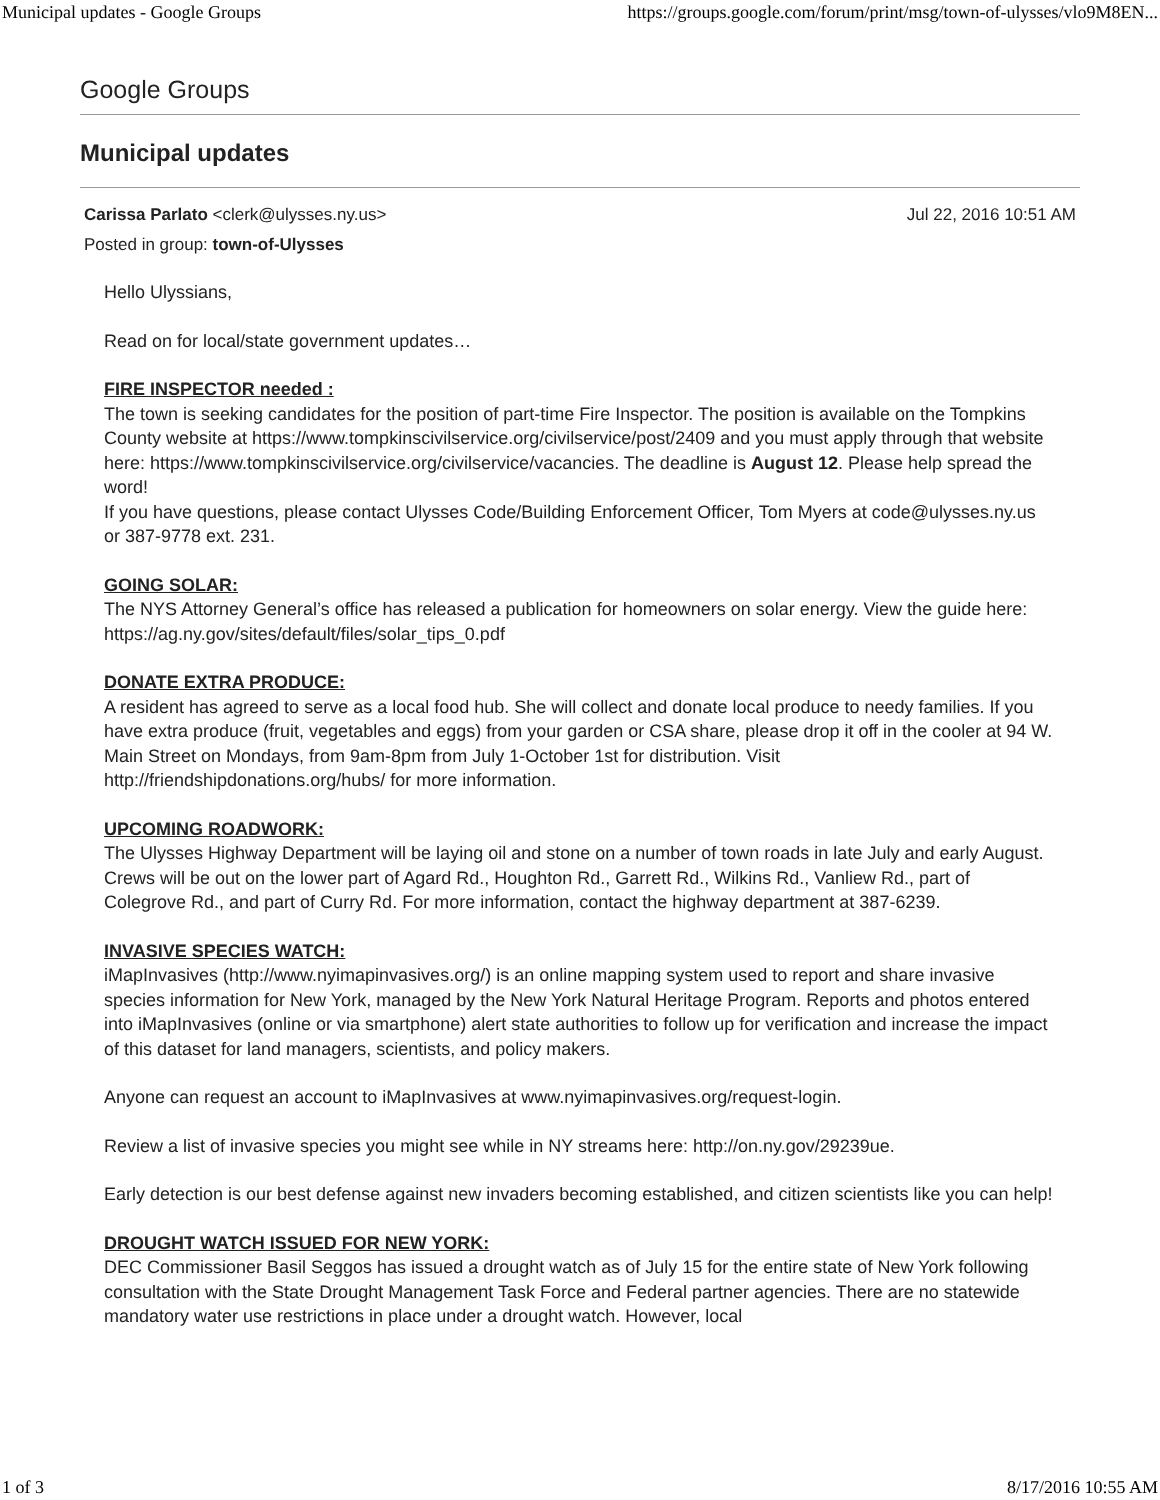Municipal updates - Google Groups https://groups.google.com/forum/print/msg/town-of-ulysses/vlo9M8EN...
Google Groups
Municipal updates
Carissa Parlato <clerk@ulysses.ny.us> Jul 22, 2016 10:51 AM
Posted in group: town-of-Ulysses
Hello Ulyssians,
Read on for local/state government updates…
FIRE INSPECTOR needed :
The town is seeking candidates for the position of part-time Fire Inspector. The position is available on the Tompkins County website at https://www.tompkinscivilservice.org/civilservice/post/2409 and you must apply through that website here: https://www.tompkinscivilservice.org/civilservice/vacancies. The deadline is August 12. Please help spread the word!
If you have questions, please contact Ulysses Code/Building Enforcement Officer, Tom Myers at code@ulysses.ny.us or 387-9778 ext. 231.
GOING SOLAR:
The NYS Attorney General’s office has released a publication for homeowners on solar energy. View the guide here: https://ag.ny.gov/sites/default/files/solar_tips_0.pdf
DONATE EXTRA PRODUCE:
A resident has agreed to serve as a local food hub. She will collect and donate local produce to needy families. If you have extra produce (fruit, vegetables and eggs) from your garden or CSA share, please drop it off in the cooler at 94 W. Main Street on Mondays, from 9am-8pm from July 1-October 1st for distribution. Visit http://friendshipdonations.org/hubs/ for more information.
UPCOMING ROADWORK:
The Ulysses Highway Department will be laying oil and stone on a number of town roads in late July and early August. Crews will be out on the lower part of Agard Rd., Houghton Rd., Garrett Rd., Wilkins Rd., Vanliew Rd., part of Colegrove Rd., and part of Curry Rd. For more information, contact the highway department at 387-6239.
INVASIVE SPECIES WATCH:
iMapInvasives (http://www.nyimapinvasives.org/) is an online mapping system used to report and share invasive species information for New York, managed by the New York Natural Heritage Program. Reports and photos entered into iMapInvasives (online or via smartphone) alert state authorities to follow up for verification and increase the impact of this dataset for land managers, scientists, and policy makers.
Anyone can request an account to iMapInvasives at www.nyimapinvasives.org/request-login.
Review a list of invasive species you might see while in NY streams here: http://on.ny.gov/29239ue.
Early detection is our best defense against new invaders becoming established, and citizen scientists like you can help!
DROUGHT WATCH ISSUED FOR NEW YORK:
DEC Commissioner Basil Seggos has issued a drought watch as of July 15 for the entire state of New York following consultation with the State Drought Management Task Force and Federal partner agencies. There are no statewide mandatory water use restrictions in place under a drought watch. However, local
1 of 3 8/17/2016 10:55 AM